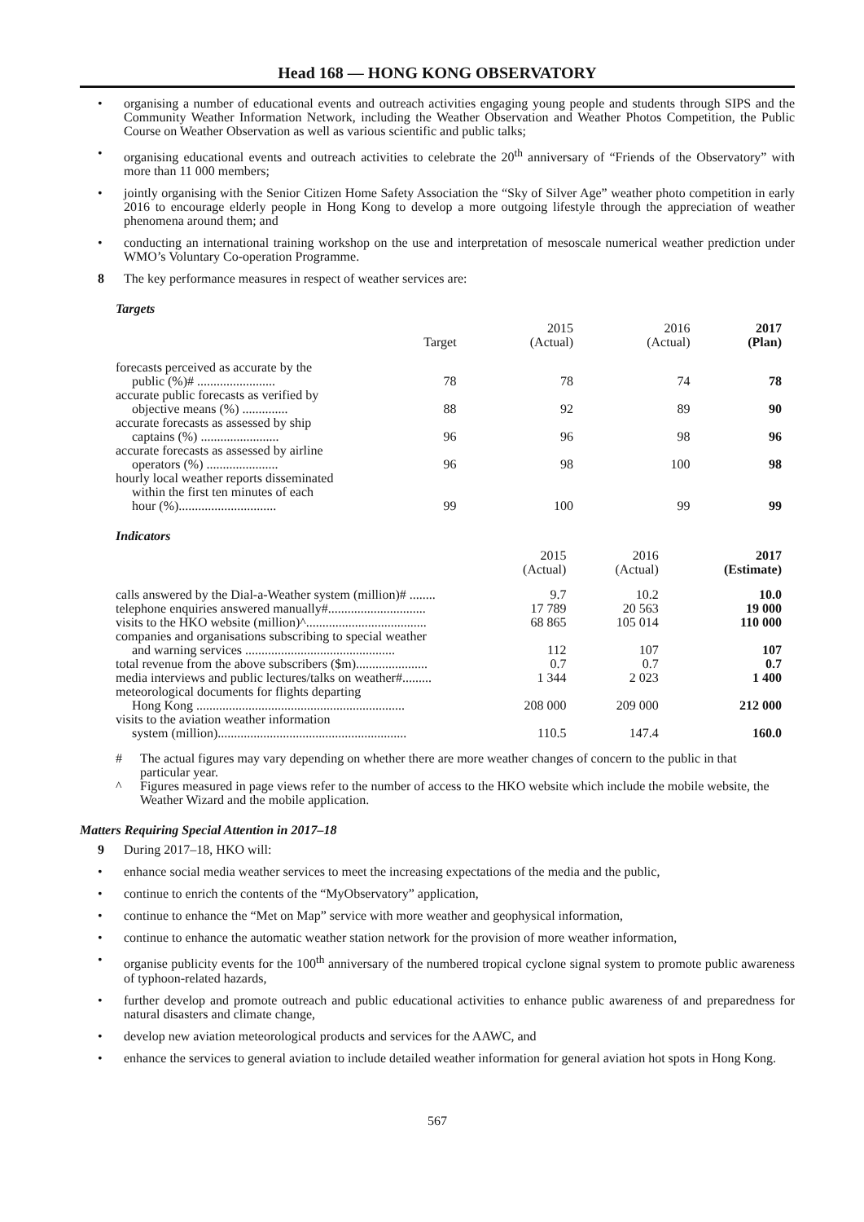Head 168 — HONG KONG OBSERVATORY
• organising a number of educational events and outreach activities engaging young people and students through SIPS and the Community Weather Information Network, including the Weather Observation and Weather Photos Competition, the Public Course on Weather Observation as well as various scientific and public talks;
• organising educational events and outreach activities to celebrate the 20<sup>th</sup> anniversary of “Friends of the Observatory” with more than 11 000 members;
• jointly organising with the Senior Citizen Home Safety Association the “Sky of Silver Age” weather photo competition in early 2016 to encourage elderly people in Hong Kong to develop a more outgoing lifestyle through the appreciation of weather phenomena around them; and
• conducting an international training workshop on the use and interpretation of mesoscale numerical weather prediction under WMO’s Voluntary Co-operation Programme.
8 The key performance measures in respect of weather services are:
Targets
| | Target | 2015 (Actual) | 2016 (Actual) | 2017 (Plan) |
| --- | --- | --- | --- | --- |
| forecasts perceived as accurate by the public (%)# ........................ | 78 | 78 | 74 | 78 |
| accurate public forecasts as verified by objective means (%) .............. | 88 | 92 | 89 | 90 |
| accurate forecasts as assessed by ship captains (%) ........................ | 96 | 96 | 98 | 96 |
| accurate forecasts as assessed by airline operators (%) ...................... | 96 | 98 | 100 | 98 |
| hourly local weather reports disseminated within the first ten minutes of each hour (%).............................. | 99 | 100 | 99 | 99 |
Indicators
| | 2015 (Actual) | 2016 (Actual) | 2017 (Estimate) |
| --- | --- | --- | --- |
| calls answered by the Dial-a-Weather system (million)# ........ | 9.7 | 10.2 | 10.0 |
| telephone enquiries answered manually#.............................. | 17 789 | 20 563 | 19 000 |
| visits to the HKO website (million)^..................................... | 68 865 | 105 014 | 110 000 |
| companies and organisations subscribing to special weather and warning services .............................................. | 112 | 107 | 107 |
| total revenue from the above subscribers ($m)...................... | 0.7 | 0.7 | 0.7 |
| media interviews and public lectures/talks on weather#......... | 1 344 | 2 023 | 1 400 |
| meteorological documents for flights departing Hong Kong ................................................................ | 208 000 | 209 000 | 212 000 |
| visits to the aviation weather information system (million).......................................................... | 110.5 | 147.4 | 160.0 |
# The actual figures may vary depending on whether there are more weather changes of concern to the public in that particular year.
^ Figures measured in page views refer to the number of access to the HKO website which include the mobile website, the Weather Wizard and the mobile application.
Matters Requiring Special Attention in 2017–18
9 During 2017–18, HKO will:
• enhance social media weather services to meet the increasing expectations of the media and the public,
• continue to enrich the contents of the “MyObservatory” application,
• continue to enhance the “Met on Map” service with more weather and geophysical information,
• continue to enhance the automatic weather station network for the provision of more weather information,
• organise publicity events for the 100<sup>th</sup> anniversary of the numbered tropical cyclone signal system to promote public awareness of typhoon-related hazards,
• further develop and promote outreach and public educational activities to enhance public awareness of and preparedness for natural disasters and climate change,
• develop new aviation meteorological products and services for the AAWC, and
• enhance the services to general aviation to include detailed weather information for general aviation hot spots in Hong Kong.
567